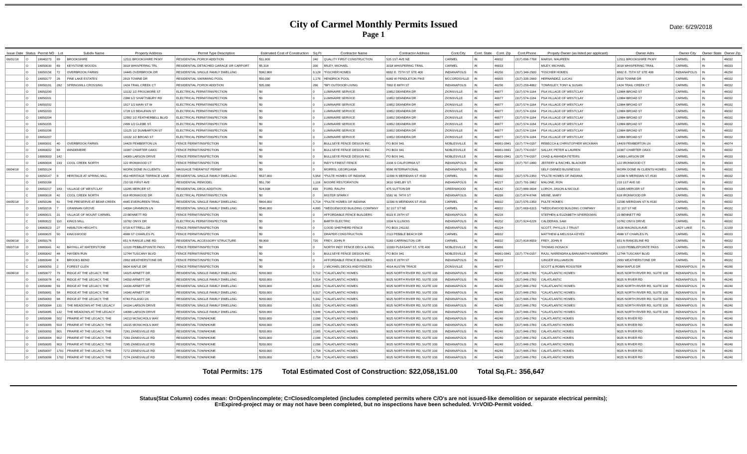City of Carmel Monthly Permits Issued
Page 1
Date: 6/29/2018
| Issue Date | Status | Permit NO | Lot | Subdiv Name | Property Address | Permit Type Description | Estimated Cost of Construction | Sq Ft | Contractor Name | Contractor Address | Cont.City | Cont. State | Cont. Zip | Cont.Phone | Propety Owner (as listed per applicant) | Owner Adrs | Owner City | Owner State | Owner Zip |
| --- | --- | --- | --- | --- | --- | --- | --- | --- | --- | --- | --- | --- | --- | --- | --- | --- | --- | --- | --- |
| 06/01/18 | O | 18040273 | 69 | BROOKSHIRE | 12511 BROOKSHIRE PKWY | RESIDENTIAL PORCH ADDITION | $11,000 | 240 | QUALITY FIRST CONSTRUCTION | 535 1ST AVE NE | CARMEL | IN | 46032 | (317) 696-7768 | MARSH, MAUREEN | 12511 BROOKSHIRE PKWY | CARMEL | IN | 46032 |
| | O | 18050030 | 69 | KEYSTONE WOODS | 3018 WHISPERING TRL | RESIDENTIAL DETACHED GARAGE OR CARPORT | $5,318 | 200 | MILEY, MICHAEL | 3018 WHISPERING TRAIL | CARMEL | IN | 46033 | | MILEY, MICHAEL | 3018 WHISPERING TRAIL | CARMEL | IN | 46033 |
| | O | 18050156 | 72 | OVERBROOK FARMS | 14445 OVERBROOK DR | RESIDENTIAL SINGLE FAMILY DWELLING | $382,868 | 9,128 | *FISCHER HOMES | 6602 E. 75TH ST STE 400 | INDIANAPOLIS | IN | 46250 | (317) 348-2500 | *FISCHER HOMES | 6602 E. 75TH ST STE 400 | INDIANAPOLIS | IN | 46250 |
| | O | 18050177 | 26 | PINE LAKE ESTATES | 2919 TOWNE DR | RESIDENTIAL SWIMMING POOL | $50,000 | 1,176 | HENDRICK POOL | 6383 W PENDLETON PIKE | MCCORDSVILLE | IN | 46055 | (317) 335-2660 | HERNANDEZ, LUCAS | 2919 TOWNE DR | CARMEL | IN | 46032 |
| | O | 18050191 | 282 | SPRINGMILL CROSSING | 1424 TRAIL CREEK CT | RESIDENTIAL PORCH ADDITION | $35,000 | 266 | *BPI OUTDOOR LIVING | 7802 E 88TH ST | INDIANAPOLIS | IN | 46256 | (317) 259-4062 | TOWNSLEY, TONY & SUSAN | 1424 TRAIL CREEK CT | CARMEL | IN | 46032 |
| | O | 18050200 | | | 13132 1/2 FROGMORE ST | ELECTRICAL PERMIT/INSPECTION | $0 | 0 | LUMINAIRE SERVICE | 10652 DEANDRA DR | ZIONSVILLE | IN | 46077 | (317) 574-1164 | PSA VILLAGE OF WESTCLAY | 12884 BROAD ST | CARMEL | IN | 46032 |
| | O | 18050201 | | | 2388 1/2 SHAFTSBURY RD | ELECTRICAL PERMIT/INSPECTION | $0 | 0 | LUMINAIRE SERVICE | 10652 DEANDRA DR | ZIONSVILLE | IN | 46077 | (317) 574-1164 | PSA VILLAGE OF WESTCLAY | 12884 BROAD ST | CARMEL | IN | 46032 |
| | O | 18050202 | | | 1917 1/2 MAIN ST W | ELECTRICAL PERMIT/INSPECTION | $0 | 0 | LUMINAIRE SERVICE | 10652 DEANDRA DR | ZIONSVILLE | IN | 46077 | (317) 574-1164 | PSA VILLAGE OF WESTCLAY | 12884 BROAD ST | CARMEL | IN | 46032 |
| | O | 18050203 | | | 1728 1/2 BEAUFAIN ST | ELECTRICAL PERMIT/INSPECTION | $0 | 0 | LUMINAIRE SERVICE | 10652 DEANDRA DR | ZIONSVILLE | IN | 46077 | (317) 574-1164 | PSA VILLAGE OF WESTCLAY | 12884 BROAD ST | CARMEL | IN | 46032 |
| | O | 18050204 | | | 12992 1/2 FEATHERBELL BLVD | ELECTRICAL PERMIT/INSPECTION | $0 | 0 | LUMINAIRE SERVICE | 10652 DEANDRA DR | ZIONSVILLE | IN | 46077 | (317) 574-1164 | PSA VILLAGE OF WESTCLAY | 12884 BROAD ST | CARMEL | IN | 46032 |
| | O | 18050205 | | | 2499 1/2 GLEBE ST. | ELECTRICAL PERMIT/INSPECTION | $0 | 0 | LUMINAIRE SERVICE | 10652 DEANDRA DR | ZIONSVILLE | IN | 46077 | (317) 574-1164 | PSA VILLAGE OF WESTCLAY | 12884 BROAD ST | CARMEL | IN | 46032 |
| | O | 18050206 | | | 13125 1/2 DUMBARTON ST | ELECTRICAL PERMIT/INSPECTION | $0 | 0 | LUMINAIRE SERVICE | 10652 DEANDRA DR | ZIONSVILLE | IN | 46077 | (317) 574-1164 | PSA VILLAGE OF WESTCLAY | 12884 BROAD ST | CARMEL | IN | 46032 |
| | O | 18050207 | | | 13132 1/2 BROAD ST | ELECTRICAL PERMIT/INSPECTION | $0 | 0 | LUMINAIRE SERVICE | 10652 DEANDRA DR | ZIONSVILLE | IN | 46077 | (317) 574-1164 | PSA VILLAGE OF WESTCLAY | 12884 BROAD ST | CARMEL | IN | 46032 |
| | O | 18060001 | 40 | OVERBROOK FARMS | 14429 PEMBERTON LN | FENCE PERMIT/INSPECTION | $0 | 0 | BULLSEYE FENCE DESIGN INC. | PO BOX 941 | NOBLESVILLE | IN | 46061-0941 | (317) 774-0197 | REBECCA & CHRISTOPHER WICKMAN | 14429 PEMBERTON LN | CARMEL | IN | 46074 |
| | O | 18060002 | 68 | WINDEMERE | 10387 CHARTER OAKS | FENCE PERMIT/INSPECTION | $0 | 0 | BULLSEYE FENCE DESIGN INC. | PO BOX 941 | NOBLESVILLE | IN | 46061-0941 | (317) 774-0197 | SALLAY, PETER & LAUREN | 10387 CHARTER OAKS | CARMEL | IN | 46032 |
| | O | 18060003 | 142 | | 14069 LARSON DRIVE | FENCE PERMIT/INSPECTION | $0 | 0 | BULLSEYE FENCE DESIGN INC. | PO BOX 941 | NOBLESVILLE | IN | 46061-0941 | (317) 774-0197 | CHAD & AMANDA PETERS | 14069 LARSON DR | CARMEL | IN | 46033 |
| | O | 18060004 | 193 | COOL CREEK NORTH | 122 IRONWOOD CT | FENCE PERMIT/INSPECTION | $0 | 0 | INDY'S FINEST FENCE | 2334 S CALIFORNIA ST | INDIANAPOLIS | IN | 46260 | (317) 797-1890 | JEFFERY & RACHEL BLACKER | 122 IRONWOOD CT | CARMEL | IN | 46033 |
| 06/04/18 | O | 18050124 | | | WORK DONE IN CLIENTS | MASSAGE THERAPIST PERMIT | $0 | 0 | MORRIS, GEORGIANA | 9566 INTERNATIONAL | INDIANAPOLIS | IN | 46268 | | SELF OWNED BUSINESSS | WORK DONE IN CLIENTS HOMES | CARMEL | IN | 46032 |
| | O | 18050147 | 9 | HERITAGE AT SPRING MILL | 453 HERITAGE TERRACE LANE | RESIDENTIAL SINGLE FAMILY DWELLING | $537,000 | 5,954 | *PULTE HOMES OF INDIANA | 11590 N MERIDIAN ST #530 | CARMEL | IN | 46032 | (317) 575-2350 | *PULTE HOMES OF INDIANA | 11590 N MERIDIAN ST #530 | CARMEL | IN | 46032 |
| | O | 18050168 | | | 210 SE FIRST AVE | RESIDENTIAL REMODEL | $51,700 | 1,116 | MOORE RESTORATION | 3610 SHELBY ST. | INDIANAPOLIS | IN | 46227 | (317) 791-3862 | MALONE, RON | 210 1ST AVE SE | CARMEL | IN | 46032 |
| | O | 18050217 | 183 | VILLAGE OF WESTCLAY | 13285 MERCER ST | RESIDENTIAL DECK ADDITION | $24,938 | 416 | FORD, RALPH | 475 SUTTON DR | GREENWOOD | IN | 46142 | (317) 889-3634 | LORCH, JASON & NICOLE | 13285 MERCER ST | CARMEL | IN | 46033 |
| | C | 18060018 | 42 | COOL CREEK NORTH | 618 IRONWOOD DR | ELECTRICAL PERMIT/INSPECTION | $0 | 0 | MISTER SPARKY | 5561 W. 74TH ST | INDIANAPOLIS | IN | 46268 | (317) 874-8748 | MEINE, MARY | 618 IRONWOOD DR | CARMEL | IN | 46033 |
| 06/05/18 | O | 18050186 | 81 | THE PRESERVE AT BEAR CREEK | 4445 EVERGREEN TRAIL | RESIDENTIAL SINGLE FAMILY DWELLING | $404,000 | 5,718 | *PULTE HOMES OF INDIANA | 11590 N MERIDIAN ST #530 | CARMEL | IN | 46032 | (317) 575-2350 | PULTE HOMES | 11590 MERIDIAN ST N #530 | CARMEL | IN | 46032 |
| | O | 18050219 | 7 | GRANNAN GROVE | 14004 GRANNON LN | RESIDENTIAL SINGLE FAMILY DWELLING | $546,000 | 4,895 | *WEDGEWOOD BUILDING COMPANY | 32 1ST ST NE | CARMEL | IN | 46032 | (317) 669-6315 | *WEDGEWOOD BUILDING COMPANY | 32 1ST ST NE | CARMEL | IN | 46032 |
| | O | 18060021 | 31 | VILLAGE OF MOUNT CARMEL | 23 BENNETT RD | FENCE PERMIT/INSPECTION | $0 | 0 | AFFORDABLE FENCE BUILDERS | 6023 E 26TH ST | INDIANAPOLIS | IN | 46219 | | STEPHEN & ELIZABETH SPIERDOWIS | 23 BENNETT RD | CARMEL | IN | 46032 |
| | C | 18060022 | 110 | KINGS MILL | 10782 ONYX DR | ELECTRICAL PERMIT/INSPECTION | $0 | 0 | BARTH ELECTRIC | 1934 N ILLINOIS | INDIANAPOLIS | IN | 46202 | (317) 924-6226 | CALDERAN, SAM | 10782 ONYX DRIVE | CARMEL | IN | 46032 |
| | O | 18060023 | 27 | HAMILTON HEIGHTS | 9729 KITTRELL DR | FENCE PERMIT/INSPECTION | $0 | 0 | GOOD SHEPHERD FENCE | PO BOX 241192 | INDIANAPOLIS | IN | 46224 | | SCOTT, PHYLLIS J TRUST | 1626 MAGNOLIA AVE | LADY LAKE | FL | 32159 |
| | O | 18060025 | 50 | KINGSWOOD | 4988 ST CHARLES PL | FENCE PERMIT/INSPECTION | $0 | 0 | DRAPER CONSTRUCTION | 2113 PEBBLE BEACH DR | CARMEL | IN | 46032 | | MATTHEW & MELISSA KEYES | 4988 ST CHARLES PL | CARMEL | IN | 46033 |
| 06/06/18 | O | 18050176 | | | 651 N RANGE LINE RD | RESIDENTIAL ACCESSORY STRUCTURE | $9,800 | 720 | FREY, JOHN R | 5183 CARRINGTON CIR | CARMEL | IN | 46032 | (317) 818-8559 | FREY, JOHN R | 651 N RANGELINE RD | CARMEL | IN | 46032 |
| 06/07/18 | O | 18060041 | 42 | BAYHILL AT WATERSTONE | 12220 PEBBLEPOINTE PASS | FENCE PERMIT/INSPECTION | $0 | 0 | NORTH INDY FENCE DECK & RAIL | 10330 PLEASANT ST, STE 400 | NOBLESVILLE | IN | 46060 | | THOMAS HOSACK | 12220 PEBBLEPOINTE PASS | CARMEL | IN | 46033 |
| | O | 18060042 | 48 | HAYDEN RUN | 12744 TUSCANY BLVD | FENCE PERMIT/INSPECTION | $0 | 0 | BULLSEYE FENCE DESIGN INC. | PO BOX 941 | NOBLESVILLE | IN | 46061-0941 | (317) 774-0197 | RAJU, NARENDRA & BANUMATHI NARENDRA | 12744 TUSCANY BLVD | CARMEL | IN | 46032 |
| | O | 18060048 | 8 | BROOKS BEND | 2993 WEATHERSTONE DR | FENCE PERMIT/INSPECTION | $0 | 0 | AFFORDABLE FENCE BUILDERS | 6023 E 26TH ST | INDIANAPOLIS | IN | 46219 | | GINGER WILLIAMSON | 2993 WEATHERSTONE DR | CARMEL | IN | 46032 |
| | C | 18060050 | 2 | FOREST GLEN | 9604 MAPLE DR | FENCE PERMIT/INSPECTION | $0 | 0 | J MICHAEL DECKS AND FENCES | 4914 AUSTIN TRACE | ZIONSVILLE | IN | 46077 | | SCOTT & ROBIN ROSSITER | 9604 MAPLE DR | INDIANAPOLIS | IN | 46280 |
| 06/08/18 | O | 18050077 | 79 | RIDGE AT THE LEGACY, THE | 14325 ARNETT DR | RESIDENTIAL SINGLE FAMILY DWELLING | $200,000 | 5,712 | *CALATLANTIC HOMES | 9025 NORTH RIVER RD, SUITE 100 | INDIANAPOLIS | IN | 46240 | (317) 846-2783 | *CALATLANTIC HOMES | 9025 NORTH RIVER RD, SUITE 100 | INDIANAPOLIS | IN | 46240 |
| | O | 18050078 | 43 | RIDGE AT THE LEGACY, THE | 14550 ARNETT DR | RESIDENTIAL SINGLE FAMILY DWELLING | $200,000 | 5,914 | *CALATLANTIC HOMES | 9025 NORTH RIVER RD, SUITE 100 | INDIANAPOLIS | IN | 46240 | (317) 846-2783 | CALATLANTIC | 9025 N RIVER RD | INDIANAPOLIS | IN | 46240 |
| | O | 18050080 | 59 | RIDGE AT THE LEGACY, THE | 14330 ARNETT DR | RESIDENTIAL SINGLE FAMILY DWELLING | $200,000 | 4,663 | *CALATLANTIC HOMES | 9025 NORTH RIVER RD, SUITE 100 | INDIANAPOLIS | IN | 46240 | (317) 846-2783 | *CALATLANTIC HOMES | 9025 NORTH RIVER RD, SUITE 100 | INDIANAPOLIS | IN | 46240 |
| | O | 18050081 | 58 | RIDGE AT THE LEGACY, THE | 14340 ARNETT DR | RESIDENTIAL SINGLE FAMILY DWELLING | $200,000 | 6,517 | *CALATLANTIC HOMES | 9025 NORTH RIVER RD, SUITE 100 | INDIANAPOLIS | IN | 46240 | (317) 846-2783 | *CALATLANTIC HOMES | 9025 NORTH RIVER RD, SUITE 100 | INDIANAPOLIS | IN | 46240 |
| | O | 18050083 | 98 | RIDGE AT THE LEGACY, THE | 6743 PULASKI LN | RESIDENTIAL SINGLE FAMILY DWELLING | $200,000 | 5,342 | *CALATLANTIC HOMES | 9025 NORTH RIVER RD, SUITE 100 | INDIANAPOLIS | IN | 46240 | (317) 846-2783 | *CALATLANTIC HOMES | 9025 NORTH RIVER RD, SUITE 100 | INDIANAPOLIS | IN | 46240 |
| | O | 18050084 | 131 | THE MEADOWS AT THE LEGACY | 14104 LARSON DRIVE | RESIDENTIAL SINGLE FAMILY DWELLING | $200,000 | 5,952 | *CALATLANTIC HOMES | 9025 NORTH RIVER RD, SUITE 100 | INDIANAPOLIS | IN | 46240 | (317) 846-2783 | *CALATLANTIC HOMES | 9025 NORTH RIVER RD, SUITE 100 | INDIANAPOLIS | IN | 46240 |
| | O | 18050085 | 132 | THE MEADOWS AT THE LEGACY | 14098 LARSON DRIVE | RESIDENTIAL SINGLE FAMILY DWELLING | $200,000 | 5,946 | *CALATLANTIC HOMES | 9025 NORTH RIVER RD, SUITE 100 | INDIANAPOLIS | IN | 46240 | (317) 846-2783 | *CALATLANTIC HOMES | 9025 NORTH RIVER RD, SUITE 100 | INDIANAPOLIS | IN | 46240 |
| | O | 18050088 | 502 | PRAIRIE AT THE LEGACY, THE | 14213 MCNICHOLS WAY | RESIDENTIAL TOWNHOME | $200,000 | 2,096 | *CALATLANTIC HOMES | 9025 NORTH RIVER RD, SUITE 100 | INDIANAPOLIS | IN | 46240 | (317) 846-2783 | CALATLANTIC HOMES | 9025 N RIVER RD | INDIANAPOLIS | IN | 46240 |
| | O | 18050089 | 503 | PRAIRIE AT THE LEGACY, THE | 14215 MCNICHOLS WAY | RESIDENTIAL TOWNHOME | $200,000 | 2,096 | *CALATLANTIC HOMES | 9025 NORTH RIVER RD, SUITE 100 | INDIANAPOLIS | IN | 46240 | (317) 846-2783 | CALATLANTIC HOMES | 9025 N RIVER RD | INDIANAPOLIS | IN | 46240 |
| | O | 18050093 | 901 | PRAIRIE AT THE LEGACY, THE | 7281 ZANESVILLE RD | RESIDENTIAL TOWNHOME | $200,000 | 2,565 | *CALATLANTIC HOMES | 9025 NORTH RIVER RD, SUITE 100 | INDIANAPOLIS | IN | 46240 | (317) 846-2783 | CALATLANTIC HOMES | 9025 N RIVER RD | INDIANAPOLIS | IN | 46240 |
| | O | 18050094 | 902 | PRAIRIE AT THE LEGACY, THE | 7283 ZANESVILLE RD | RESIDENTIAL TOWNHOME | $200,000 | 2,096 | *CALATLANTIC HOMES | 9025 NORTH RIVER RD, SUITE 100 | INDIANAPOLIS | IN | 46240 | (317) 846-2783 | CALATLANTIC HOMES | 9025 N RIVER RD | INDIANAPOLIS | IN | 46240 |
| | O | 18050095 | 903 | PRAIRIE AT THE LEGACY, THE | 7285 ZANESVILLE RD | RESIDENTIAL TOWNHOME | $200,000 | 2,096 | *CALATLANTIC HOMES | 9025 NORTH RIVER RD, SUITE 100 | INDIANAPOLIS | IN | 46240 | (317) 846-2783 | CALATLANTIC HOMES | 9025 N RIVER RD | INDIANAPOLIS | IN | 46240 |
| | O | 18050097 | 1701 | PRAIRIE AT THE LEGACY, THE | 7272 ZANESVILLE RD | RESIDENTIAL TOWNHOME | $200,000 | 2,758 | *CALATLANTIC HOMES | 9025 NORTH RIVER RD, SUITE 100 | INDIANAPOLIS | IN | 46240 | (317) 846-2783 | CALATLANTIC HOMES | 9025 N RIVER RD | INDIANAPOLIS | IN | 46240 |
| | O | 18050098 | 1702 | PRAIRIE AT THE LEGACY, THE | 7274 ZANESVILLE RD | RESIDENTIAL TOWNHOME | $200,000 | 2,758 | *CALATLANTIC HOMES | 9025 NORTH RIVER RD, SUITE 100 | INDIANAPOLIS | IN | 46240 | (317) 846-2783 | CALATLANTIC HOMES | 9025 N RIVER RD | INDIANAPOLIS | IN | 46240 |
Total Permits: 175 Total Estimated Cost of Construction: $22,058,151.00 Total Sq.Ft.: 356,647
Status(Stat Column) codes mean: O=Open/incomplete; C=Closed/completed (includes completed permits where C/O's are not issued-like demolition or separate electrical permits);
E=Expired-project may or may not have been completed, but no inspections have been scheduled. V=VOID-Permit voided.